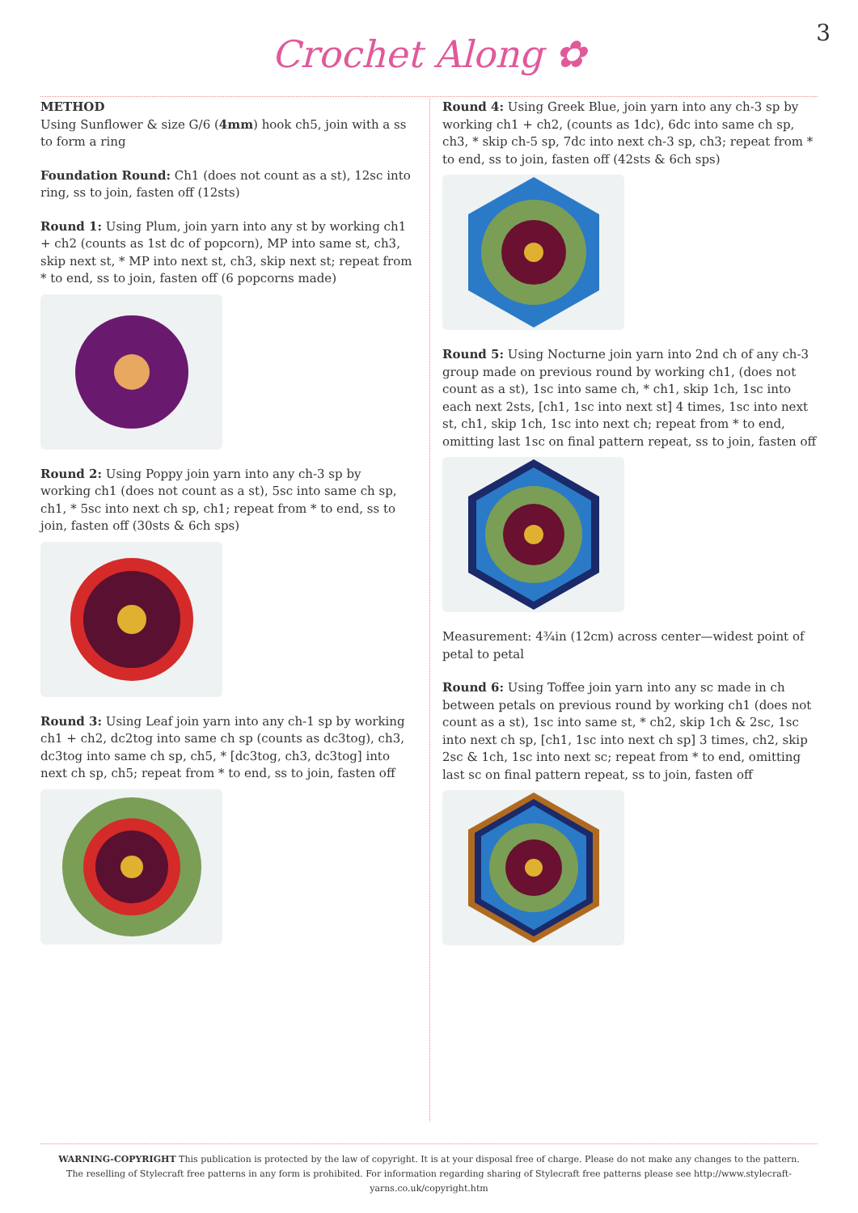3
Crochet Along ✿
METHOD
Using Sunflower & size G/6 (4mm) hook ch5, join with a ss to form a ring
Foundation Round: Ch1 (does not count as a st), 12sc into ring, ss to join, fasten off (12sts)
Round 1: Using Plum, join yarn into any st by working ch1 + ch2 (counts as 1st dc of popcorn), MP into same st, ch3, skip next st, * MP into next st, ch3, skip next st; repeat from * to end, ss to join, fasten off (6 popcorns made)
Round 2: Using Poppy join yarn into any ch-3 sp by working ch1 (does not count as a st), 5sc into same ch sp, ch1, * 5sc into next ch sp, ch1; repeat from * to end, ss to join, fasten off (30sts & 6ch sps)
Round 3: Using Leaf join yarn into any ch-1 sp by working ch1 + ch2, dc2tog into same ch sp (counts as dc3tog), ch3, dc3tog into same ch sp, ch5, * [dc3tog, ch3, dc3tog] into next ch sp, ch5; repeat from * to end, ss to join, fasten off
Round 4: Using Greek Blue, join yarn into any ch-3 sp by working ch1 + ch2, (counts as 1dc), 6dc into same ch sp, ch3, * skip ch-5 sp, 7dc into next ch-3 sp, ch3; repeat from * to end, ss to join, fasten off (42sts & 6ch sps)
Round 5: Using Nocturne join yarn into 2nd ch of any ch-3 group made on previous round by working ch1, (does not count as a st), 1sc into same ch, * ch1, skip 1ch, 1sc into each next 2sts, [ch1, 1sc into next st] 4 times, 1sc into next st, ch1, skip 1ch, 1sc into next ch; repeat from * to end, omitting last 1sc on final pattern repeat, ss to join, fasten off
Measurement: 4¾in (12cm) across center—widest point of petal to petal
Round 6: Using Toffee join yarn into any sc made in ch between petals on previous round by working ch1 (does not count as a st), 1sc into same st, * ch2, skip 1ch & 2sc, 1sc into next ch sp, [ch1, 1sc into next ch sp] 3 times, ch2, skip 2sc & 1ch, 1sc into next sc; repeat from * to end, omitting last sc on final pattern repeat, ss to join, fasten off
WARNING-COPYRIGHT This publication is protected by the law of copyright. It is at your disposal free of charge. Please do not make any changes to the pattern. The reselling of Stylecraft free patterns in any form is prohibited. For information regarding sharing of Stylecraft free patterns please see http://www.stylecraft-yarns.co.uk/copyright.htm